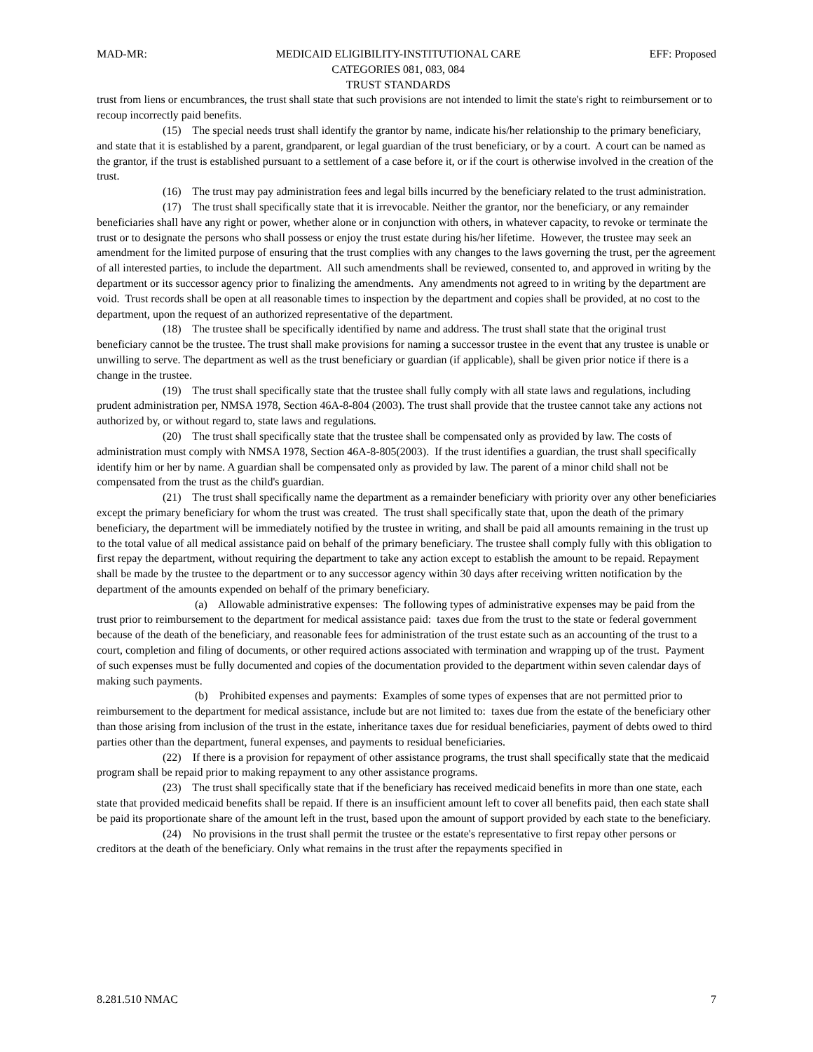MAD-MR: MEDICAID ELIGIBILITY-INSTITUTIONAL CARE
CATEGORIES 081, 083, 084
TRUST STANDARDS EFF: Proposed
trust from liens or encumbrances, the trust shall state that such provisions are not intended to limit the state's right to reimbursement or to recoup incorrectly paid benefits.
(15) The special needs trust shall identify the grantor by name, indicate his/her relationship to the primary beneficiary, and state that it is established by a parent, grandparent, or legal guardian of the trust beneficiary, or by a court. A court can be named as the grantor, if the trust is established pursuant to a settlement of a case before it, or if the court is otherwise involved in the creation of the trust.
(16) The trust may pay administration fees and legal bills incurred by the beneficiary related to the trust administration.
(17) The trust shall specifically state that it is irrevocable. Neither the grantor, nor the beneficiary, or any remainder beneficiaries shall have any right or power, whether alone or in conjunction with others, in whatever capacity, to revoke or terminate the trust or to designate the persons who shall possess or enjoy the trust estate during his/her lifetime. However, the trustee may seek an amendment for the limited purpose of ensuring that the trust complies with any changes to the laws governing the trust, per the agreement of all interested parties, to include the department. All such amendments shall be reviewed, consented to, and approved in writing by the department or its successor agency prior to finalizing the amendments. Any amendments not agreed to in writing by the department are void. Trust records shall be open at all reasonable times to inspection by the department and copies shall be provided, at no cost to the department, upon the request of an authorized representative of the department.
(18) The trustee shall be specifically identified by name and address. The trust shall state that the original trust beneficiary cannot be the trustee. The trust shall make provisions for naming a successor trustee in the event that any trustee is unable or unwilling to serve. The department as well as the trust beneficiary or guardian (if applicable), shall be given prior notice if there is a change in the trustee.
(19) The trust shall specifically state that the trustee shall fully comply with all state laws and regulations, including prudent administration per, NMSA 1978, Section 46A-8-804 (2003). The trust shall provide that the trustee cannot take any actions not authorized by, or without regard to, state laws and regulations.
(20) The trust shall specifically state that the trustee shall be compensated only as provided by law. The costs of administration must comply with NMSA 1978, Section 46A-8-805(2003). If the trust identifies a guardian, the trust shall specifically identify him or her by name. A guardian shall be compensated only as provided by law. The parent of a minor child shall not be compensated from the trust as the child's guardian.
(21) The trust shall specifically name the department as a remainder beneficiary with priority over any other beneficiaries except the primary beneficiary for whom the trust was created. The trust shall specifically state that, upon the death of the primary beneficiary, the department will be immediately notified by the trustee in writing, and shall be paid all amounts remaining in the trust up to the total value of all medical assistance paid on behalf of the primary beneficiary. The trustee shall comply fully with this obligation to first repay the department, without requiring the department to take any action except to establish the amount to be repaid. Repayment shall be made by the trustee to the department or to any successor agency within 30 days after receiving written notification by the department of the amounts expended on behalf of the primary beneficiary.
(a) Allowable administrative expenses: The following types of administrative expenses may be paid from the trust prior to reimbursement to the department for medical assistance paid: taxes due from the trust to the state or federal government because of the death of the beneficiary, and reasonable fees for administration of the trust estate such as an accounting of the trust to a court, completion and filing of documents, or other required actions associated with termination and wrapping up of the trust. Payment of such expenses must be fully documented and copies of the documentation provided to the department within seven calendar days of making such payments.
(b) Prohibited expenses and payments: Examples of some types of expenses that are not permitted prior to reimbursement to the department for medical assistance, include but are not limited to: taxes due from the estate of the beneficiary other than those arising from inclusion of the trust in the estate, inheritance taxes due for residual beneficiaries, payment of debts owed to third parties other than the department, funeral expenses, and payments to residual beneficiaries.
(22) If there is a provision for repayment of other assistance programs, the trust shall specifically state that the medicaid program shall be repaid prior to making repayment to any other assistance programs.
(23) The trust shall specifically state that if the beneficiary has received medicaid benefits in more than one state, each state that provided medicaid benefits shall be repaid. If there is an insufficient amount left to cover all benefits paid, then each state shall be paid its proportionate share of the amount left in the trust, based upon the amount of support provided by each state to the beneficiary.
(24) No provisions in the trust shall permit the trustee or the estate's representative to first repay other persons or creditors at the death of the beneficiary. Only what remains in the trust after the repayments specified in
8.281.510 NMAC 7